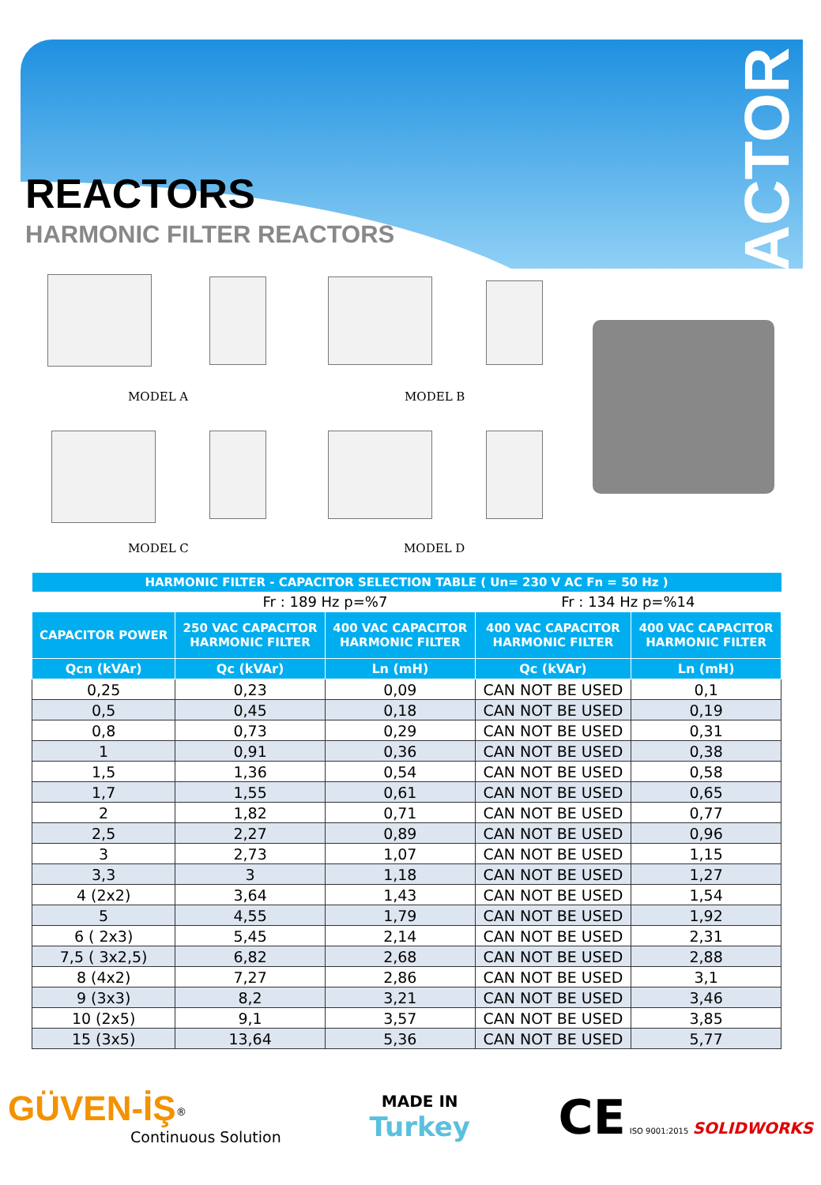REACTOR
REACTORS
HARMONIC FILTER REACTORS
MODEL A MODEL B
MODEL C MODEL D
| HARMONIC FILTER - CAPACITOR SELECTION TABLE ( Un= 230 V AC Fn = 50 Hz ) | | | | |
| --- | --- | --- | --- | --- |
| | Fr : 189 Hz p=%7 | | Fr : 134 Hz p=%14 | |
| CAPACITOR POWER | 250 VAC CAPACITOR HARMONIC FILTER | 400 VAC CAPACITOR HARMONIC FILTER | 400 VAC CAPACITOR HARMONIC FILTER | 400 VAC CAPACITOR HARMONIC FILTER |
| Qcn (kVAr) | Qc (kVAr) | Ln (mH) | Qc (kVAr) | Ln (mH) |
| 0,25 | 0,23 | 0,09 | CAN NOT BE USED | 0,1 |
| 0,5 | 0,45 | 0,18 | CAN NOT BE USED | 0,19 |
| 0,8 | 0,73 | 0,29 | CAN NOT BE USED | 0,31 |
| 1 | 0,91 | 0,36 | CAN NOT BE USED | 0,38 |
| 1,5 | 1,36 | 0,54 | CAN NOT BE USED | 0,58 |
| 1,7 | 1,55 | 0,61 | CAN NOT BE USED | 0,65 |
| 2 | 1,82 | 0,71 | CAN NOT BE USED | 0,77 |
| 2,5 | 2,27 | 0,89 | CAN NOT BE USED | 0,96 |
| 3 | 2,73 | 1,07 | CAN NOT BE USED | 1,15 |
| 3,3 | 3 | 1,18 | CAN NOT BE USED | 1,27 |
| 4 (2x2) | 3,64 | 1,43 | CAN NOT BE USED | 1,54 |
| 5 | 4,55 | 1,79 | CAN NOT BE USED | 1,92 |
| 6 ( 2x3) | 5,45 | 2,14 | CAN NOT BE USED | 2,31 |
| 7,5 ( 3x2,5) | 6,82 | 2,68 | CAN NOT BE USED | 2,88 |
| 8 (4x2) | 7,27 | 2,86 | CAN NOT BE USED | 3,1 |
| 9 (3x3) | 8,2 | 3,21 | CAN NOT BE USED | 3,46 |
| 10 (2x5) | 9,1 | 3,57 | CAN NOT BE USED | 3,85 |
| 15 (3x5) | 13,64 | 5,36 | CAN NOT BE USED | 5,77 |
GÜVEN-İŞ<sup>®</sup>
Continuous Solution
MADE IN
Turkey
CE ISO 9001:2015 SOLIDWORKS